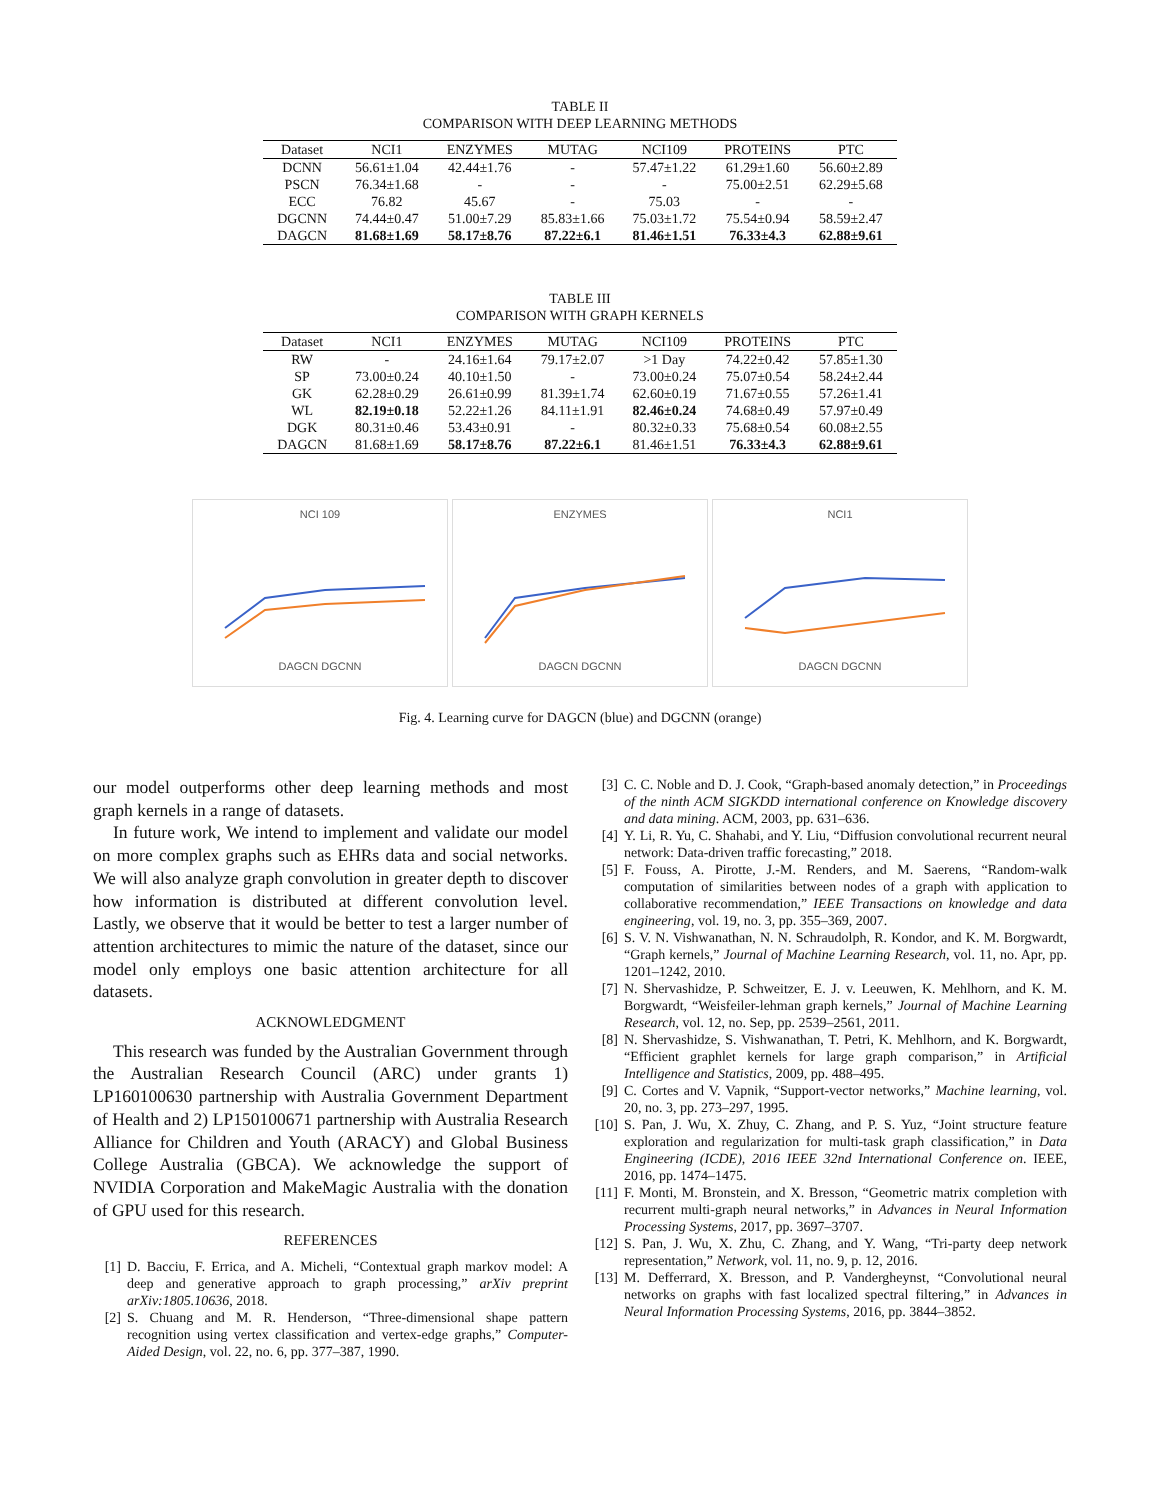TABLE II
COMPARISON WITH DEEP LEARNING METHODS
| Dataset | NCI1 | ENZYMES | MUTAG | NCI109 | PROTEINS | PTC |
| --- | --- | --- | --- | --- | --- | --- |
| DCNN | 56.61±1.04 | 42.44±1.76 | - | 57.47±1.22 | 61.29±1.60 | 56.60±2.89 |
| PSCN | 76.34±1.68 | - | - | - | 75.00±2.51 | 62.29±5.68 |
| ECC | 76.82 | 45.67 | - | 75.03 | - | - |
| DGCNN | 74.44±0.47 | 51.00±7.29 | 85.83±1.66 | 75.03±1.72 | 75.54±0.94 | 58.59±2.47 |
| DAGCN | 81.68±1.69 | 58.17±8.76 | 87.22±6.1 | 81.46±1.51 | 76.33±4.3 | 62.88±9.61 |
TABLE III
COMPARISON WITH GRAPH KERNELS
| Dataset | NCI1 | ENZYMES | MUTAG | NCI109 | PROTEINS | PTC |
| --- | --- | --- | --- | --- | --- | --- |
| RW | - | 24.16±1.64 | 79.17±2.07 | >1 Day | 74.22±0.42 | 57.85±1.30 |
| SP | 73.00±0.24 | 40.10±1.50 | - | 73.00±0.24 | 75.07±0.54 | 58.24±2.44 |
| GK | 62.28±0.29 | 26.61±0.99 | 81.39±1.74 | 62.60±0.19 | 71.67±0.55 | 57.26±1.41 |
| WL | 82.19±0.18 | 52.22±1.26 | 84.11±1.91 | 82.46±0.24 | 74.68±0.49 | 57.97±0.49 |
| DGK | 80.31±0.46 | 53.43±0.91 | - | 80.32±0.33 | 75.68±0.54 | 60.08±2.55 |
| DAGCN | 81.68±1.69 | 58.17±8.76 | 87.22±6.1 | 81.46±1.51 | 76.33±4.3 | 62.88±9.61 |
NCI 109
DAGCN DGCNN
ENZYMES
DAGCN DGCNN
NCI1
DAGCN DGCNN
Fig. 4. Learning curve for DAGCN (blue) and DGCNN (orange)
our model outperforms other deep learning methods and most graph kernels in a range of datasets.
In future work, We intend to implement and validate our model on more complex graphs such as EHRs data and social networks. We will also analyze graph convolution in greater depth to discover how information is distributed at different convolution level. Lastly, we observe that it would be better to test a larger number of attention architectures to mimic the nature of the dataset, since our model only employs one basic attention architecture for all datasets.
ACKNOWLEDGMENT
This research was funded by the Australian Government through the Australian Research Council (ARC) under grants 1) LP160100630 partnership with Australia Government Department of Health and 2) LP150100671 partnership with Australia Research Alliance for Children and Youth (ARACY) and Global Business College Australia (GBCA). We acknowledge the support of NVIDIA Corporation and MakeMagic Australia with the donation of GPU used for this research.
REFERENCES
[1] D. Bacciu, F. Errica, and A. Micheli, “Contextual graph markov model: A deep and generative approach to graph processing,” arXiv preprint arXiv:1805.10636, 2018.
[2] S. Chuang and M. R. Henderson, “Three-dimensional shape pattern recognition using vertex classification and vertex-edge graphs,” Computer-Aided Design, vol. 22, no. 6, pp. 377–387, 1990.
[3] C. C. Noble and D. J. Cook, “Graph-based anomaly detection,” in Proceedings of the ninth ACM SIGKDD international conference on Knowledge discovery and data mining. ACM, 2003, pp. 631–636.
[4] Y. Li, R. Yu, C. Shahabi, and Y. Liu, “Diffusion convolutional recurrent neural network: Data-driven traffic forecasting,” 2018.
[5] F. Fouss, A. Pirotte, J.-M. Renders, and M. Saerens, “Random-walk computation of similarities between nodes of a graph with application to collaborative recommendation,” IEEE Transactions on knowledge and data engineering, vol. 19, no. 3, pp. 355–369, 2007.
[6] S. V. N. Vishwanathan, N. N. Schraudolph, R. Kondor, and K. M. Borgwardt, “Graph kernels,” Journal of Machine Learning Research, vol. 11, no. Apr, pp. 1201–1242, 2010.
[7] N. Shervashidze, P. Schweitzer, E. J. v. Leeuwen, K. Mehlhorn, and K. M. Borgwardt, “Weisfeiler-lehman graph kernels,” Journal of Machine Learning Research, vol. 12, no. Sep, pp. 2539–2561, 2011.
[8] N. Shervashidze, S. Vishwanathan, T. Petri, K. Mehlhorn, and K. Borgwardt, “Efficient graphlet kernels for large graph comparison,” in Artificial Intelligence and Statistics, 2009, pp. 488–495.
[9] C. Cortes and V. Vapnik, “Support-vector networks,” Machine learning, vol. 20, no. 3, pp. 273–297, 1995.
[10] S. Pan, J. Wu, X. Zhuy, C. Zhang, and P. S. Yuz, “Joint structure feature exploration and regularization for multi-task graph classification,” in Data Engineering (ICDE), 2016 IEEE 32nd International Conference on. IEEE, 2016, pp. 1474–1475.
[11] F. Monti, M. Bronstein, and X. Bresson, “Geometric matrix completion with recurrent multi-graph neural networks,” in Advances in Neural Information Processing Systems, 2017, pp. 3697–3707.
[12] S. Pan, J. Wu, X. Zhu, C. Zhang, and Y. Wang, “Tri-party deep network representation,” Network, vol. 11, no. 9, p. 12, 2016.
[13] M. Defferrard, X. Bresson, and P. Vandergheynst, “Convolutional neural networks on graphs with fast localized spectral filtering,” in Advances in Neural Information Processing Systems, 2016, pp. 3844–3852.